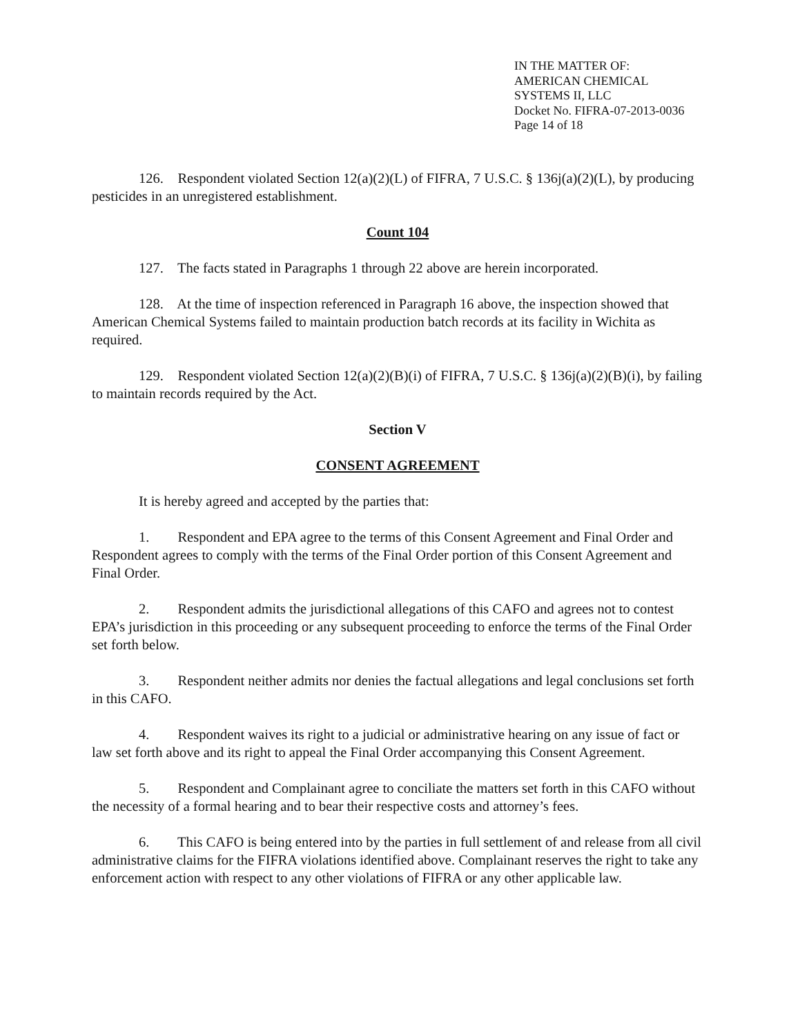IN THE MATTER OF:
AMERICAN CHEMICAL
SYSTEMS II, LLC
Docket No. FIFRA-07-2013-0036
Page 14 of 18
126. Respondent violated Section 12(a)(2)(L) of FIFRA, 7 U.S.C. § 136j(a)(2)(L), by producing pesticides in an unregistered establishment.
Count 104
127. The facts stated in Paragraphs 1 through 22 above are herein incorporated.
128. At the time of inspection referenced in Paragraph 16 above, the inspection showed that American Chemical Systems failed to maintain production batch records at its facility in Wichita as required.
129. Respondent violated Section 12(a)(2)(B)(i) of FIFRA, 7 U.S.C. § 136j(a)(2)(B)(i), by failing to maintain records required by the Act.
Section V
CONSENT AGREEMENT
It is hereby agreed and accepted by the parties that:
1. Respondent and EPA agree to the terms of this Consent Agreement and Final Order and Respondent agrees to comply with the terms of the Final Order portion of this Consent Agreement and Final Order.
2. Respondent admits the jurisdictional allegations of this CAFO and agrees not to contest EPA’s jurisdiction in this proceeding or any subsequent proceeding to enforce the terms of the Final Order set forth below.
3. Respondent neither admits nor denies the factual allegations and legal conclusions set forth in this CAFO.
4. Respondent waives its right to a judicial or administrative hearing on any issue of fact or law set forth above and its right to appeal the Final Order accompanying this Consent Agreement.
5. Respondent and Complainant agree to conciliate the matters set forth in this CAFO without the necessity of a formal hearing and to bear their respective costs and attorney’s fees.
6. This CAFO is being entered into by the parties in full settlement of and release from all civil administrative claims for the FIFRA violations identified above. Complainant reserves the right to take any enforcement action with respect to any other violations of FIFRA or any other applicable law.